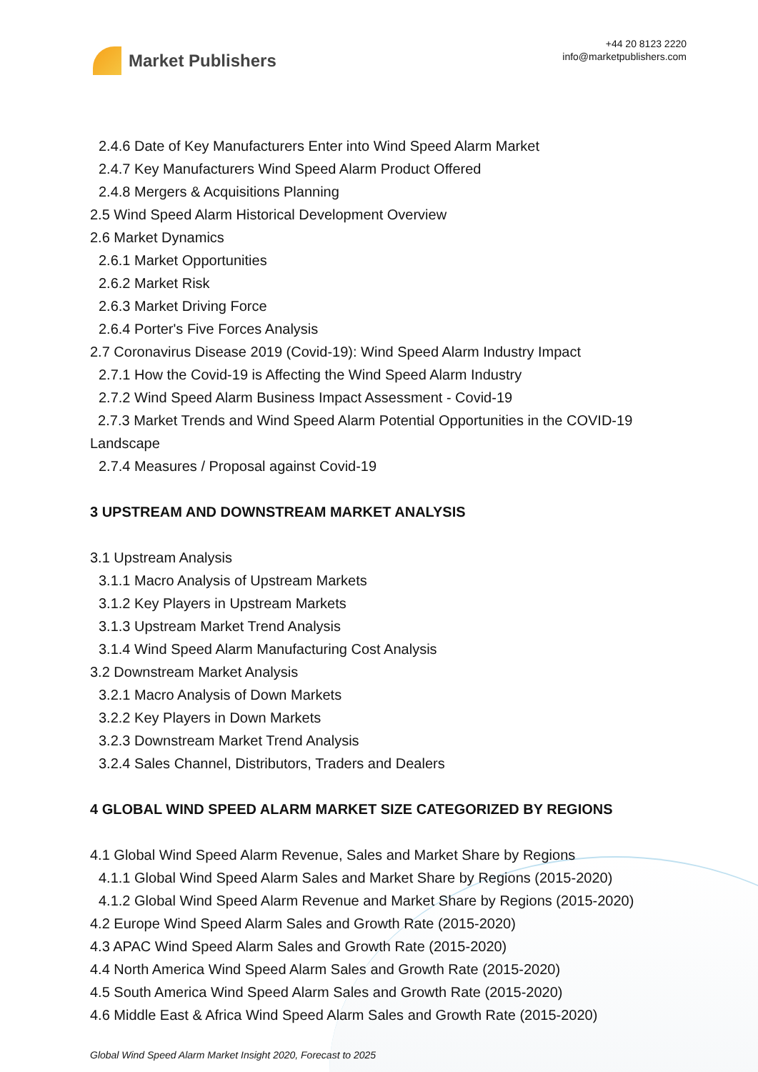Market Publishers
+44 20 8123 2220
info@marketpublishers.com
2.4.6 Date of Key Manufacturers Enter into Wind Speed Alarm Market
2.4.7 Key Manufacturers Wind Speed Alarm Product Offered
2.4.8 Mergers & Acquisitions Planning
2.5 Wind Speed Alarm Historical Development Overview
2.6 Market Dynamics
2.6.1 Market Opportunities
2.6.2 Market Risk
2.6.3 Market Driving Force
2.6.4 Porter's Five Forces Analysis
2.7 Coronavirus Disease 2019 (Covid-19): Wind Speed Alarm Industry Impact
2.7.1 How the Covid-19 is Affecting the Wind Speed Alarm Industry
2.7.2 Wind Speed Alarm Business Impact Assessment - Covid-19
2.7.3 Market Trends and Wind Speed Alarm Potential Opportunities in the COVID-19 Landscape
2.7.4 Measures / Proposal against Covid-19
3 UPSTREAM AND DOWNSTREAM MARKET ANALYSIS
3.1 Upstream Analysis
3.1.1 Macro Analysis of Upstream Markets
3.1.2 Key Players in Upstream Markets
3.1.3 Upstream Market Trend Analysis
3.1.4 Wind Speed Alarm Manufacturing Cost Analysis
3.2 Downstream Market Analysis
3.2.1 Macro Analysis of Down Markets
3.2.2 Key Players in Down Markets
3.2.3 Downstream Market Trend Analysis
3.2.4 Sales Channel, Distributors, Traders and Dealers
4 GLOBAL WIND SPEED ALARM MARKET SIZE CATEGORIZED BY REGIONS
4.1 Global Wind Speed Alarm Revenue, Sales and Market Share by Regions
4.1.1 Global Wind Speed Alarm Sales and Market Share by Regions (2015-2020)
4.1.2 Global Wind Speed Alarm Revenue and Market Share by Regions (2015-2020)
4.2 Europe Wind Speed Alarm Sales and Growth Rate (2015-2020)
4.3 APAC Wind Speed Alarm Sales and Growth Rate (2015-2020)
4.4 North America Wind Speed Alarm Sales and Growth Rate (2015-2020)
4.5 South America Wind Speed Alarm Sales and Growth Rate (2015-2020)
4.6 Middle East & Africa Wind Speed Alarm Sales and Growth Rate (2015-2020)
Global Wind Speed Alarm Market Insight 2020, Forecast to 2025